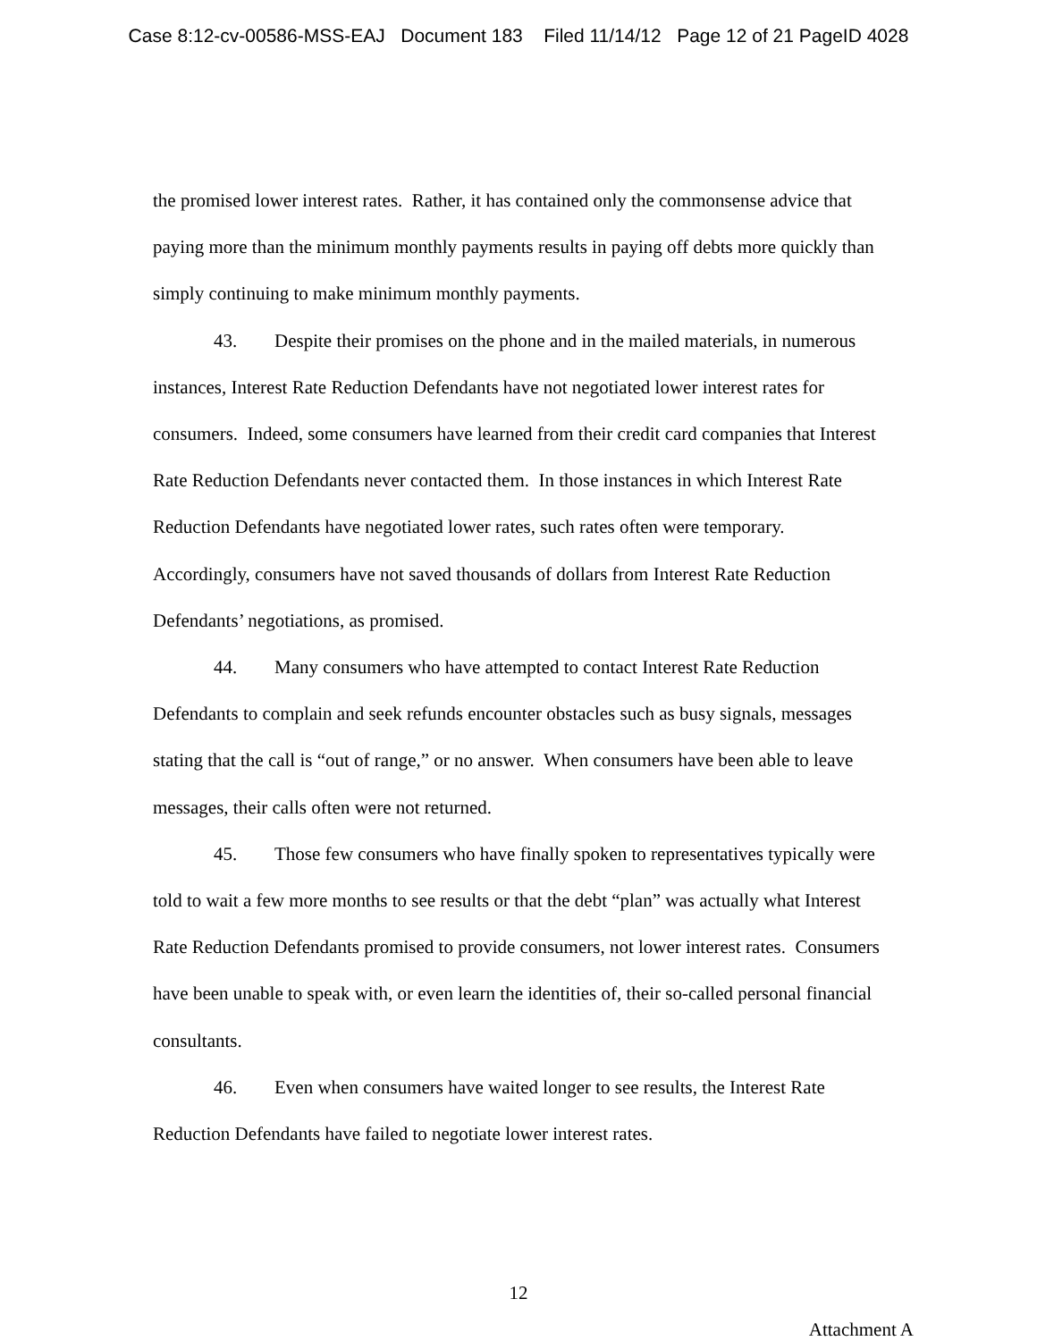Case 8:12-cv-00586-MSS-EAJ Document 183 Filed 11/14/12 Page 12 of 21 PageID 4028
the promised lower interest rates. Rather, it has contained only the commonsense advice that paying more than the minimum monthly payments results in paying off debts more quickly than simply continuing to make minimum monthly payments.
43. Despite their promises on the phone and in the mailed materials, in numerous instances, Interest Rate Reduction Defendants have not negotiated lower interest rates for consumers. Indeed, some consumers have learned from their credit card companies that Interest Rate Reduction Defendants never contacted them. In those instances in which Interest Rate Reduction Defendants have negotiated lower rates, such rates often were temporary. Accordingly, consumers have not saved thousands of dollars from Interest Rate Reduction Defendants’ negotiations, as promised.
44. Many consumers who have attempted to contact Interest Rate Reduction Defendants to complain and seek refunds encounter obstacles such as busy signals, messages stating that the call is “out of range,” or no answer. When consumers have been able to leave messages, their calls often were not returned.
45. Those few consumers who have finally spoken to representatives typically were told to wait a few more months to see results or that the debt “plan” was actually what Interest Rate Reduction Defendants promised to provide consumers, not lower interest rates. Consumers have been unable to speak with, or even learn the identities of, their so-called personal financial consultants.
46. Even when consumers have waited longer to see results, the Interest Rate Reduction Defendants have failed to negotiate lower interest rates.
12
Attachment A